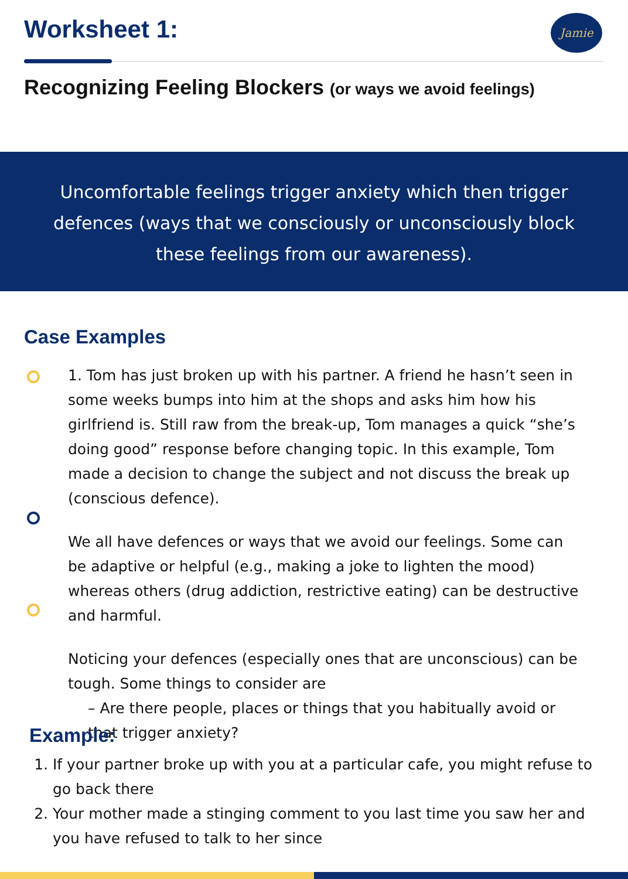Worksheet 1: Jamie
Recognizing Feeling Blockers (or ways we avoid feelings)
Uncomfortable feelings trigger anxiety which then trigger defences (ways that we consciously or unconsciously block these feelings from our awareness).
Case Examples
1. Tom has just broken up with his partner. A friend he hasn’t seen in some weeks bumps into him at the shops and asks him how his girlfriend is. Still raw from the break-up, Tom manages a quick “she’s doing good” response before changing topic. In this example, Tom made a decision to change the subject and not discuss the break up (conscious defence).
We all have defences or ways that we avoid our feelings. Some can be adaptive or helpful (e.g., making a joke to lighten the mood) whereas others (drug addiction, restrictive eating) can be destructive and harmful.
Noticing your defences (especially ones that are unconscious) can be tough. Some things to consider are
– Are there people, places or things that you habitually avoid or that trigger anxiety?
Example:
1. If your partner broke up with you at a particular cafe, you might refuse to go back there
2. Your mother made a stinging comment to you last time you saw her and you have refused to talk to her since